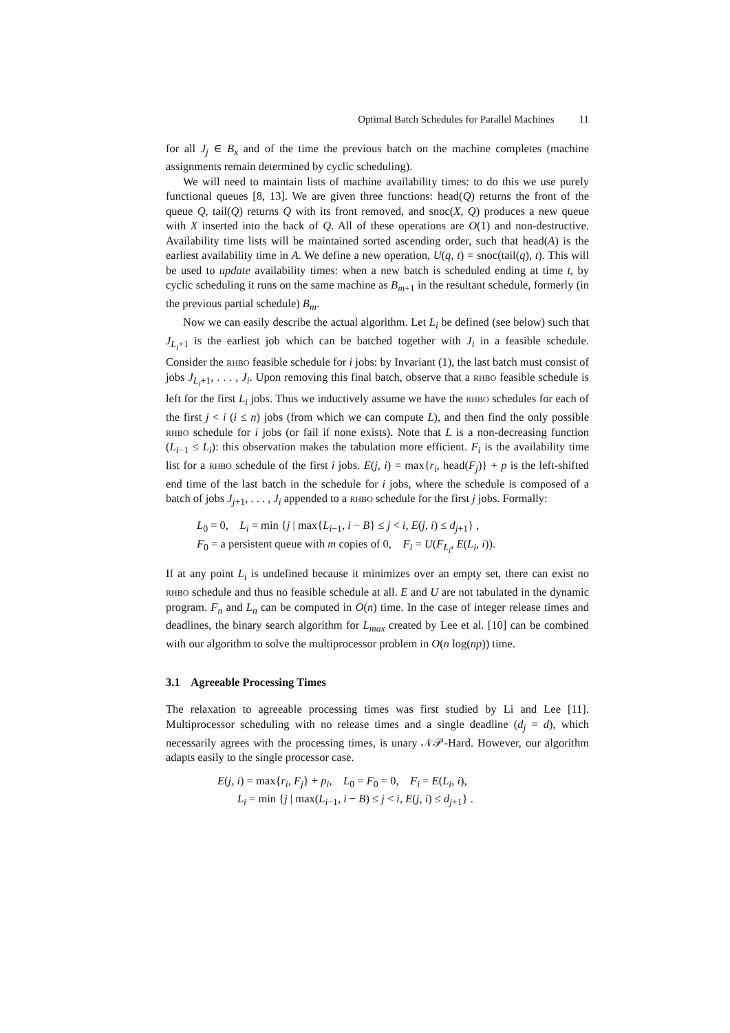Optimal Batch Schedules for Parallel Machines 11
for all J<sub>j</sub> ∈ B<sub>x</sub> and of the time the previous batch on the machine completes (machine assignments remain determined by cyclic scheduling).
We will need to maintain lists of machine availability times: to do this we use purely functional queues [8, 13]. We are given three functions: head(Q) returns the front of the queue Q, tail(Q) returns Q with its front removed, and snoc(X, Q) produces a new queue with X inserted into the back of Q. All of these operations are O(1) and non-destructive. Availability time lists will be maintained sorted ascending order, such that head(A) is the earliest availability time in A. We define a new operation, U(q, t) = snoc(tail(q), t). This will be used to update availability times: when a new batch is scheduled ending at time t, by cyclic scheduling it runs on the same machine as B<sub>m+1</sub> in the resultant schedule, formerly (in the previous partial schedule) B<sub>m</sub>.
Now we can easily describe the actual algorithm. Let L<sub>i</sub> be defined (see below) such that J<sub>L<sub>i</sub>+1</sub> is the earliest job which can be batched together with J<sub>i</sub> in a feasible schedule. Consider the rhbo feasible schedule for i jobs: by Invariant (1), the last batch must consist of jobs J<sub>L<sub>i</sub>+1</sub>, . . . , J<sub>i</sub>. Upon removing this final batch, observe that a rhbo feasible schedule is left for the first L<sub>i</sub> jobs. Thus we inductively assume we have the rhbo schedules for each of the first j < i (i ≤ n) jobs (from which we can compute L), and then find the only possible rhbo schedule for i jobs (or fail if none exists). Note that L is a non-decreasing function (L<sub>i−1</sub> ≤ L<sub>i</sub>): this observation makes the tabulation more efficient. F<sub>i</sub> is the availability time list for a rhbo schedule of the first i jobs. E(j, i) = max{r<sub>i</sub>, head(F<sub>j</sub>)} + p is the left-shifted end time of the last batch in the schedule for i jobs, where the schedule is composed of a batch of jobs J<sub>j+1</sub>, . . . , J<sub>i</sub> appended to a rhbo schedule for the first j jobs. Formally:
L<sub>0</sub> = 0, L<sub>i</sub> = min {j | max{L<sub>i−1</sub>, i − B} ≤ j < i, E(j, i) ≤ d<sub>j+1</sub>} ,
F<sub>0</sub> = a persistent queue with m copies of 0, F<sub>i</sub> = U(F<sub>L<sub>i</sub></sub>, E(L<sub>i</sub>, i)).
If at any point L<sub>i</sub> is undefined because it minimizes over an empty set, there can exist no rhbo schedule and thus no feasible schedule at all. E and U are not tabulated in the dynamic program. F<sub>n</sub> and L<sub>n</sub> can be computed in O(n) time. In the case of integer release times and deadlines, the binary search algorithm for L<sub>max</sub> created by Lee et al. [10] can be combined with our algorithm to solve the multiprocessor problem in O(n log(np)) time.
3.1 Agreeable Processing Times
The relaxation to agreeable processing times was first studied by Li and Lee [11]. Multiprocessor scheduling with no release times and a single deadline (d<sub>j</sub> = d), which necessarily agrees with the processing times, is unary 𝒩𝒫-Hard. However, our algorithm adapts easily to the single processor case.
E(j, i) = max{r<sub>i</sub>, F<sub>j</sub>} + p<sub>i</sub>, L<sub>0</sub> = F<sub>0</sub> = 0, F<sub>i</sub> = E(L<sub>i</sub>, i),
L<sub>i</sub> = min {j | max(L<sub>i−1</sub>, i − B) ≤ j < i, E(j, i) ≤ d<sub>j+1</sub>} .